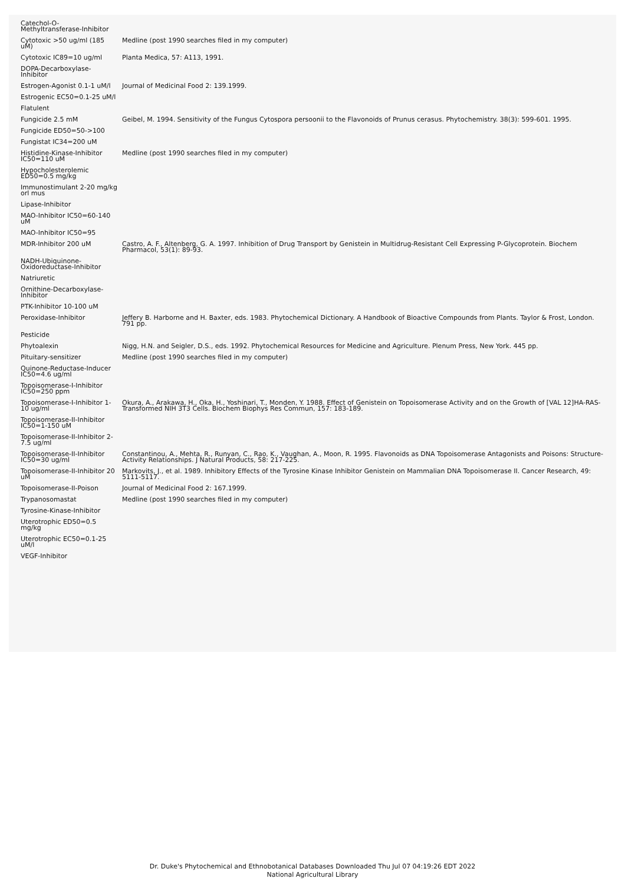| Catechol-O-Methyltransferase-Inhibitor | |
| Cytotoxic >50 ug/ml (185 uM) | Medline (post 1990 searches filed in my computer) |
| Cytotoxic IC89=10 ug/ml | Planta Medica, 57: A113, 1991. |
| DOPA-Decarboxylase-Inhibitor | |
| Estrogen-Agonist 0.1-1 uM/l | Journal of Medicinal Food 2: 139.1999. |
| Estrogenic EC50=0.1-25 uM/l | |
| Flatulent | |
| Fungicide 2.5 mM | Geibel, M. 1994. Sensitivity of the Fungus Cytospora persoonii to the Flavonoids of Prunus cerasus. Phytochemistry. 38(3): 599-601. 1995. |
| Fungicide ED50=50->100 | |
| Fungistat IC34=200 uM | |
| Histidine-Kinase-Inhibitor IC50=110 uM | Medline (post 1990 searches filed in my computer) |
| Hypocholesterolemic ED50=0.5 mg/kg | |
| Immunostimulant 2-20 mg/kg orl mus | |
| Lipase-Inhibitor | |
| MAO-Inhibitor IC50=60-140 uM | |
| MAO-Inhibitor IC50=95 | |
| MDR-Inhibitor 200 uM | Castro, A. F., Altenberg, G. A. 1997. Inhibition of Drug Transport by Genistein in Multidrug-Resistant Cell Expressing P-Glycoprotein. Biochem Pharmacol, 53(1): 89-93. |
| NADH-Ubiquinone-Oxidoreductase-Inhibitor | |
| Natriuretic | |
| Ornithine-Decarboxylase-Inhibitor | |
| PTK-Inhibitor 10-100 uM | |
| Peroxidase-Inhibitor | Jeffery B. Harborne and H. Baxter, eds. 1983. Phytochemical Dictionary. A Handbook of Bioactive Compounds from Plants. Taylor & Frost, London. 791 pp. |
| Pesticide | |
| Phytoalexin | Nigg, H.N. and Seigler, D.S., eds. 1992. Phytochemical Resources for Medicine and Agriculture. Plenum Press, New York. 445 pp. |
| Pituitary-sensitizer | Medline (post 1990 searches filed in my computer) |
| Quinone-Reductase-Inducer IC50=4.6 ug/ml | |
| Topoisomerase-I-Inhibitor IC50=250 ppm | |
| Topoisomerase-I-Inhibitor 1-10 ug/ml | Okura, A., Arakawa, H., Oka, H., Yoshinari, T., Monden, Y. 1988. Effect of Genistein on Topoisomerase Activity and on the Growth of [VAL 12]HA-RAS-Transformed NIH 3T3 Cells. Biochem Biophys Res Commun, 157: 183-189. |
| Topoisomerase-II-Inhibitor IC50=1-150 uM | |
| Topoisomerase-II-Inhibitor 2-7.5 ug/ml | |
| Topoisomerase-II-Inhibitor IC50=30 ug/ml | Constantinou, A., Mehta, R., Runyan, C., Rao, K., Vaughan, A., Moon, R. 1995. Flavonoids as DNA Topoisomerase Antagonists and Poisons: Structure-Activity Relationships. J Natural Products, 58: 217-225. |
| Topoisomerase-II-Inhibitor 20 uM | Markovits, J., et al. 1989. Inhibitory Effects of the Tyrosine Kinase Inhibitor Genistein on Mammalian DNA Topoisomerase II. Cancer Research, 49: 5111-5117. |
| Topoisomerase-II-Poison | Journal of Medicinal Food 2: 167.1999. |
| Trypanosomastat | Medline (post 1990 searches filed in my computer) |
| Tyrosine-Kinase-Inhibitor | |
| Uterotrophic ED50=0.5 mg/kg | |
| Uterotrophic EC50=0.1-25 uM/l | |
| VEGF-Inhibitor | |
Dr. Duke's Phytochemical and Ethnobotanical Databases Downloaded Thu Jul 07 04:19:26 EDT 2022
National Agricultural Library